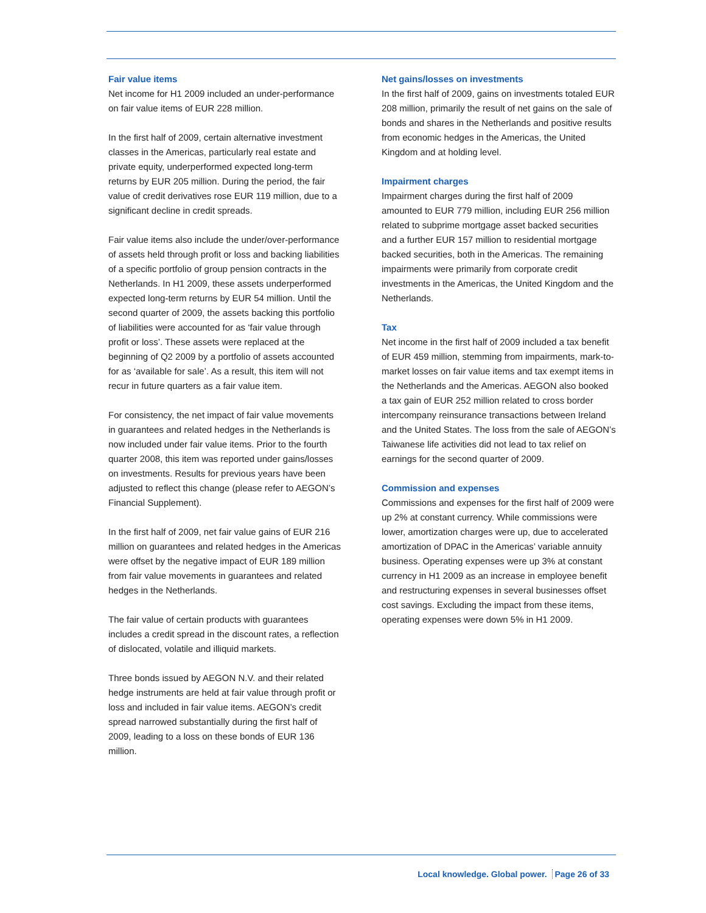Fair value items
Net income for H1 2009 included an under-performance on fair value items of EUR 228 million.
In the first half of 2009, certain alternative investment classes in the Americas, particularly real estate and private equity, underperformed expected long-term returns by EUR 205 million. During the period, the fair value of credit derivatives rose EUR 119 million, due to a significant decline in credit spreads.
Fair value items also include the under/over-performance of assets held through profit or loss and backing liabilities of a specific portfolio of group pension contracts in the Netherlands. In H1 2009, these assets underperformed expected long-term returns by EUR 54 million. Until the second quarter of 2009, the assets backing this portfolio of liabilities were accounted for as ‘fair value through profit or loss’. These assets were replaced at the beginning of Q2 2009 by a portfolio of assets accounted for as ‘available for sale’. As a result, this item will not recur in future quarters as a fair value item.
For consistency, the net impact of fair value movements in guarantees and related hedges in the Netherlands is now included under fair value items. Prior to the fourth quarter 2008, this item was reported under gains/losses on investments. Results for previous years have been adjusted to reflect this change (please refer to AEGON’s Financial Supplement).
In the first half of 2009, net fair value gains of EUR 216 million on guarantees and related hedges in the Americas were offset by the negative impact of EUR 189 million from fair value movements in guarantees and related hedges in the Netherlands.
The fair value of certain products with guarantees includes a credit spread in the discount rates, a reflection of dislocated, volatile and illiquid markets.
Three bonds issued by AEGON N.V. and their related hedge instruments are held at fair value through profit or loss and included in fair value items. AEGON’s credit spread narrowed substantially during the first half of 2009, leading to a loss on these bonds of EUR 136 million.
Net gains/losses on investments
In the first half of 2009, gains on investments totaled EUR 208 million, primarily the result of net gains on the sale of bonds and shares in the Netherlands and positive results from economic hedges in the Americas, the United Kingdom and at holding level.
Impairment charges
Impairment charges during the first half of 2009 amounted to EUR 779 million, including EUR 256 million related to subprime mortgage asset backed securities and a further EUR 157 million to residential mortgage backed securities, both in the Americas. The remaining impairments were primarily from corporate credit investments in the Americas, the United Kingdom and the Netherlands.
Tax
Net income in the first half of 2009 included a tax benefit of EUR 459 million, stemming from impairments, mark-to-market losses on fair value items and tax exempt items in the Netherlands and the Americas. AEGON also booked a tax gain of EUR 252 million related to cross border intercompany reinsurance transactions between Ireland and the United States. The loss from the sale of AEGON’s Taiwanese life activities did not lead to tax relief on earnings for the second quarter of 2009.
Commission and expenses
Commissions and expenses for the first half of 2009 were up 2% at constant currency. While commissions were lower, amortization charges were up, due to accelerated amortization of DPAC in the Americas’ variable annuity business. Operating expenses were up 3% at constant currency in H1 2009 as an increase in employee benefit and restructuring expenses in several businesses offset cost savings. Excluding the impact from these items, operating expenses were down 5% in H1 2009.
Local knowledge. Global power. Page 26 of 33